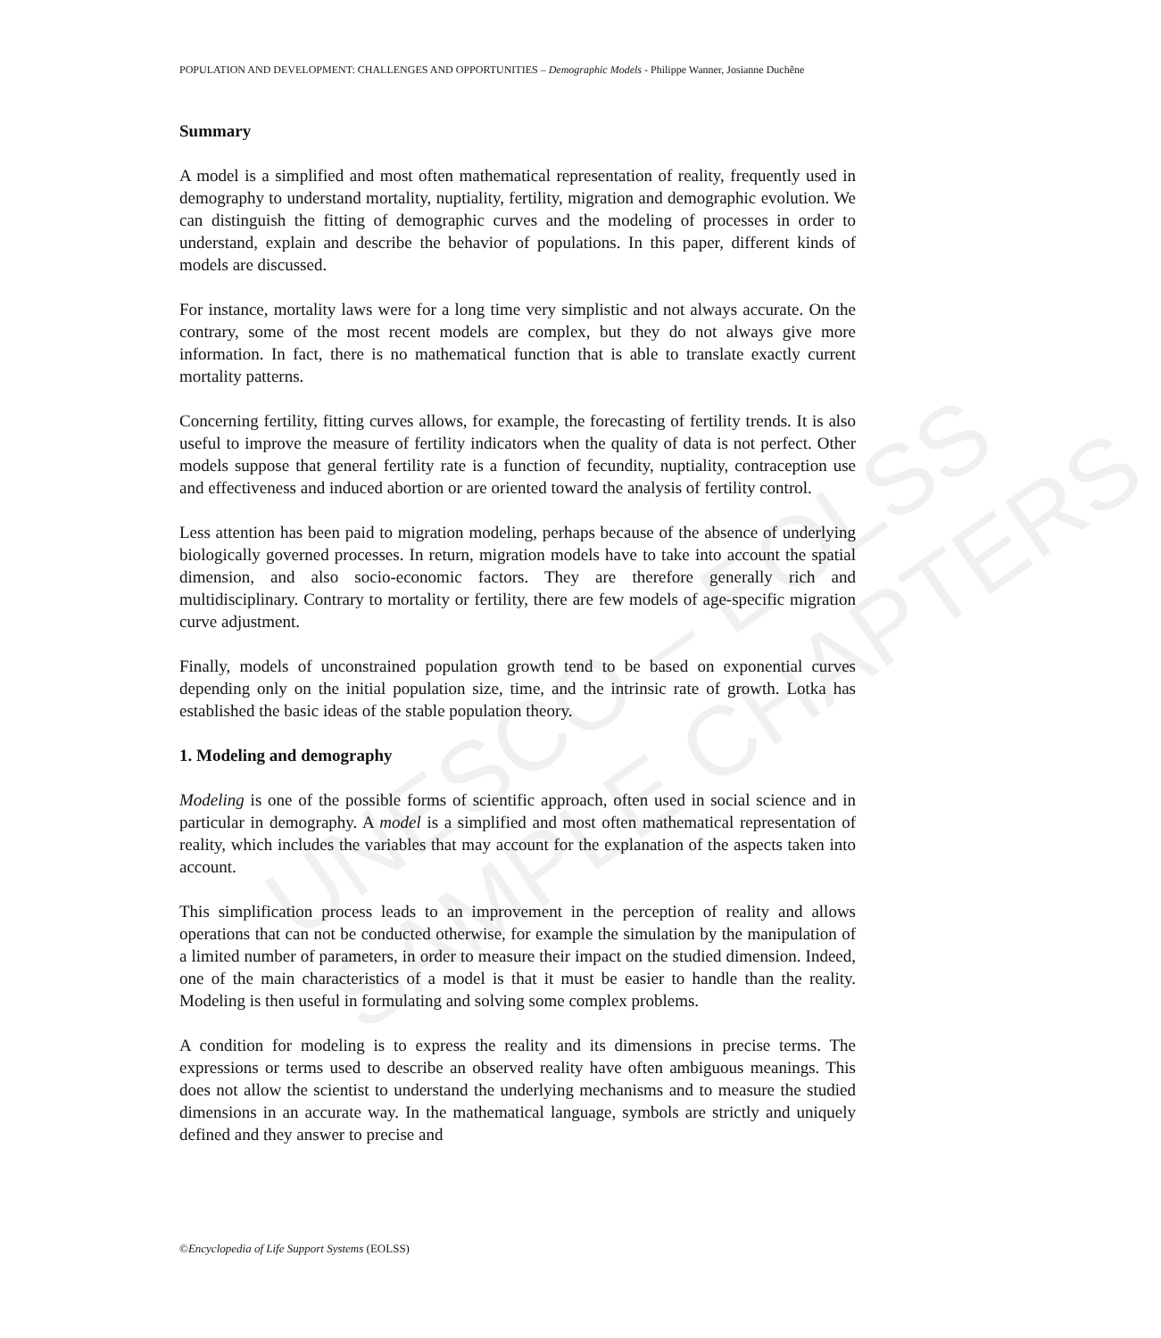UNESCO – EOLSS
SAMPLE CHAPTERS
POPULATION AND DEVELOPMENT: CHALLENGES AND OPPORTUNITIES – Demographic Models - Philippe Wanner, Josianne Duchêne
Summary
A model is a simplified and most often mathematical representation of reality, frequently used in demography to understand mortality, nuptiality, fertility, migration and demographic evolution. We can distinguish the fitting of demographic curves and the modeling of processes in order to understand, explain and describe the behavior of populations. In this paper, different kinds of models are discussed.
For instance, mortality laws were for a long time very simplistic and not always accurate. On the contrary, some of the most recent models are complex, but they do not always give more information. In fact, there is no mathematical function that is able to translate exactly current mortality patterns.
Concerning fertility, fitting curves allows, for example, the forecasting of fertility trends. It is also useful to improve the measure of fertility indicators when the quality of data is not perfect. Other models suppose that general fertility rate is a function of fecundity, nuptiality, contraception use and effectiveness and induced abortion or are oriented toward the analysis of fertility control.
Less attention has been paid to migration modeling, perhaps because of the absence of underlying biologically governed processes. In return, migration models have to take into account the spatial dimension, and also socio-economic factors. They are therefore generally rich and multidisciplinary. Contrary to mortality or fertility, there are few models of age-specific migration curve adjustment.
Finally, models of unconstrained population growth tend to be based on exponential curves depending only on the initial population size, time, and the intrinsic rate of growth. Lotka has established the basic ideas of the stable population theory.
1. Modeling and demography
Modeling is one of the possible forms of scientific approach, often used in social science and in particular in demography. A model is a simplified and most often mathematical representation of reality, which includes the variables that may account for the explanation of the aspects taken into account.
This simplification process leads to an improvement in the perception of reality and allows operations that can not be conducted otherwise, for example the simulation by the manipulation of a limited number of parameters, in order to measure their impact on the studied dimension. Indeed, one of the main characteristics of a model is that it must be easier to handle than the reality. Modeling is then useful in formulating and solving some complex problems.
A condition for modeling is to express the reality and its dimensions in precise terms. The expressions or terms used to describe an observed reality have often ambiguous meanings. This does not allow the scientist to understand the underlying mechanisms and to measure the studied dimensions in an accurate way. In the mathematical language, symbols are strictly and uniquely defined and they answer to precise and
©Encyclopedia of Life Support Systems (EOLSS)